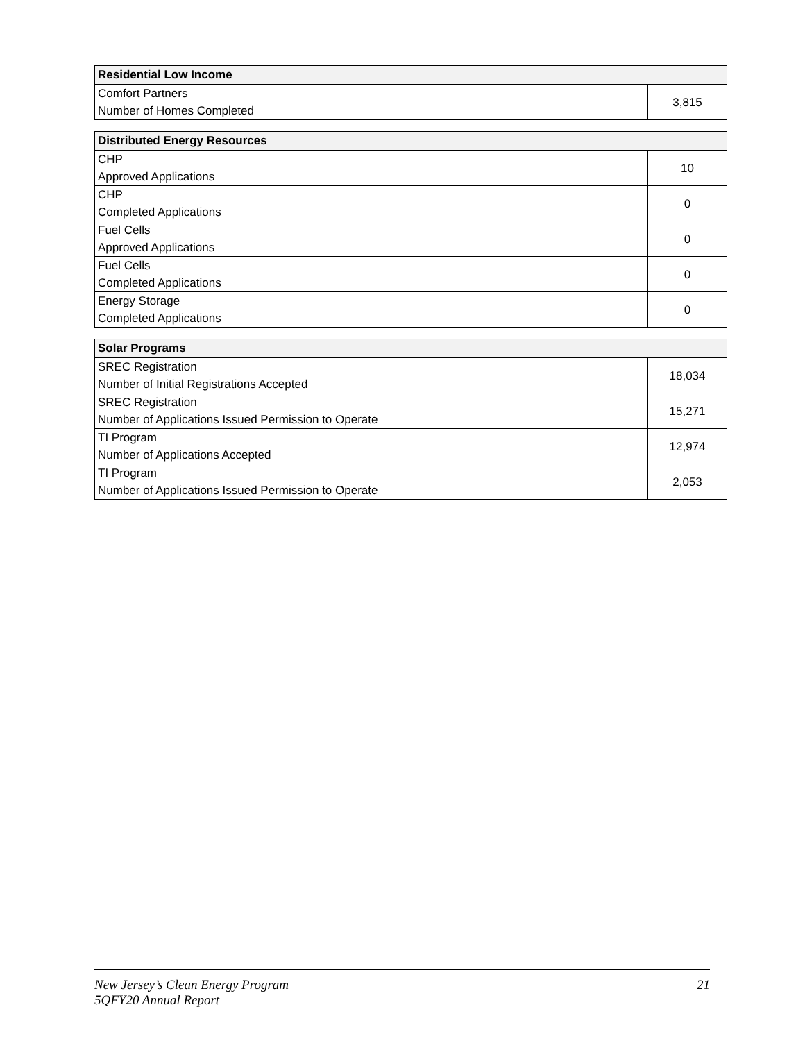| Residential Low Income | |
| --- | --- |
| Comfort Partners Number of Homes Completed | 3,815 |
| Distributed Energy Resources | |
| --- | --- |
| CHP Approved Applications | 10 |
| CHP Completed Applications | 0 |
| Fuel Cells Approved Applications | 0 |
| Fuel Cells Completed Applications | 0 |
| Energy Storage Completed Applications | 0 |
| Solar Programs | |
| --- | --- |
| SREC Registration Number of Initial Registrations Accepted | 18,034 |
| SREC Registration Number of Applications Issued Permission to Operate | 15,271 |
| TI Program Number of Applications Accepted | 12,974 |
| TI Program Number of Applications Issued Permission to Operate | 2,053 |
New Jersey’s Clean Energy Program
5QFY20 Annual Report
21